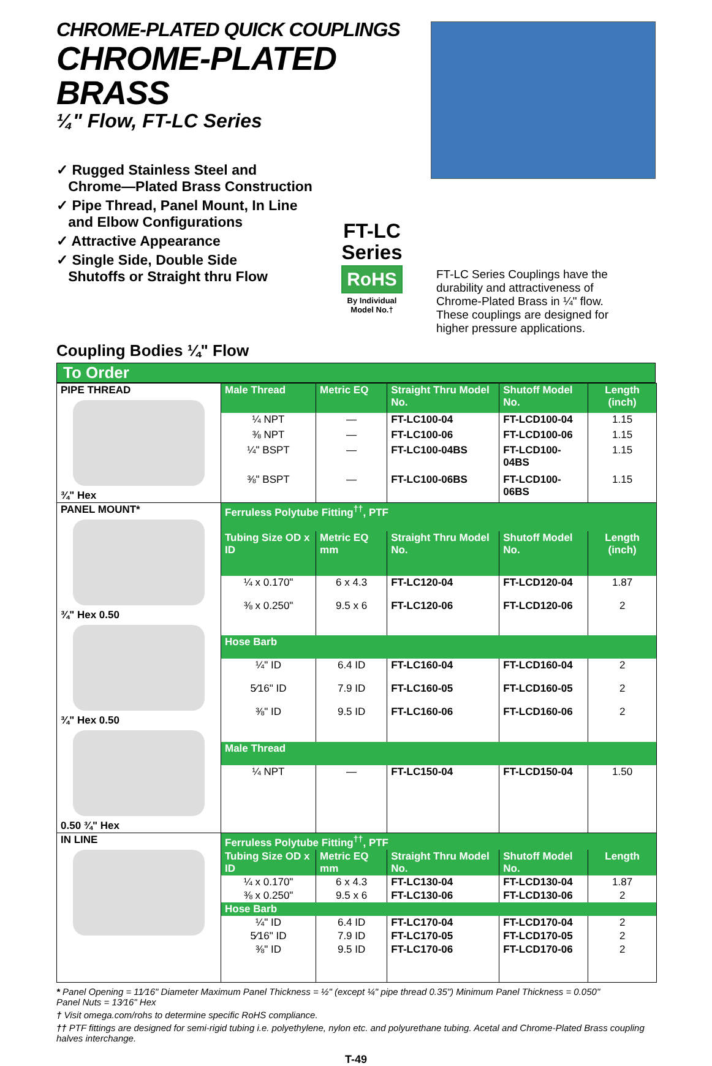CHROME-PLATED QUICK COUPLINGS
CHROME-PLATED BRASS
¼" Flow, FT-LC Series
✓ Rugged Stainless Steel and
Chrome—Plated Brass Construction
✓ Pipe Thread, Panel Mount, In Line
and Elbow Configurations
✓ Attractive Appearance
✓ Single Side, Double Side
Shutoffs or Straight thru Flow
FT-LC
Series
RoHS
By Individual
Model No.†
FT-LC Series Couplings have the durability and attractiveness of Chrome-Plated Brass in ¼" flow. These couplings are designed for higher pressure applications.
Coupling Bodies ¼" Flow
To Order
| PIPE THREAD ¾" Hex | Male Thread | Metric EQ | Straight Thru Model No. | Shutoff Model No. | Length (inch) |
| | ¼ NPT | — | FT-LC100-04 | FT-LCD100-04 | 1.15 |
| | ⅜ NPT | — | FT-LC100-06 | FT-LCD100-06 | 1.15 |
| | ¼" BSPT | — | FT-LC100-04BS | FT-LCD100-04BS | 1.15 |
| | ⅜" BSPT | — | FT-LC100-06BS | FT-LCD100-06BS | 1.15 |
| PANEL MOUNT* ¾" Hex 0.50 ¾" Hex 0.50 0.50 ¾" Hex | Ferruless Polytube Fitting<sup>††</sup>, PTF | | | | |
| | Tubing Size OD x ID | Metric EQ mm | Straight Thru Model No. | Shutoff Model No. | Length (inch) |
| | ¼ x 0.170" | 6 x 4.3 | FT-LC120-04 | FT-LCD120-04 | 1.87 |
| | ⅜ x 0.250" | 9.5 x 6 | FT-LC120-06 | FT-LCD120-06 | 2 |
| | Hose Barb | | | | |
| | ¼" ID | 6.4 ID | FT-LC160-04 | FT-LCD160-04 | 2 |
| | 5⁄16" ID | 7.9 ID | FT-LC160-05 | FT-LCD160-05 | 2 |
| | ⅜" ID | 9.5 ID | FT-LC160-06 | FT-LCD160-06 | 2 |
| | Male Thread | | | | |
| | ¼ NPT | — | FT-LC150-04 | FT-LCD150-04 | 1.50 |
| IN LINE | Ferruless Polytube Fitting<sup>††</sup>, PTF | | | | |
| | Tubing Size OD x ID | Metric EQ mm | Straight Thru Model No. | Shutoff Model No. | Length |
| | ¼ x 0.170" | 6 x 4.3 | FT-LC130-04 | FT-LCD130-04 | 1.87 |
| | ⅜ x 0.250" | 9.5 x 6 | FT-LC130-06 | FT-LCD130-06 | 2 |
| | Hose Barb | | | | |
| | ¼" ID | 6.4 ID | FT-LC170-04 | FT-LCD170-04 | 2 |
| | 5⁄16" ID | 7.9 ID | FT-LC170-05 | FT-LCD170-05 | 2 |
| | ⅜" ID | 9.5 ID | FT-LC170-06 | FT-LCD170-06 | 2 |
* Panel Opening = 11⁄16" Diameter Maximum Panel Thickness = ½" (except ¼" pipe thread 0.35") Minimum Panel Thickness = 0.050"
Panel Nuts = 13⁄16" Hex
† Visit omega.com/rohs to determine specific RoHS compliance.
†† PTF fittings are designed for semi-rigid tubing i.e. polyethylene, nylon etc. and polyurethane tubing. Acetal and Chrome-Plated Brass coupling halves interchange.
T-49